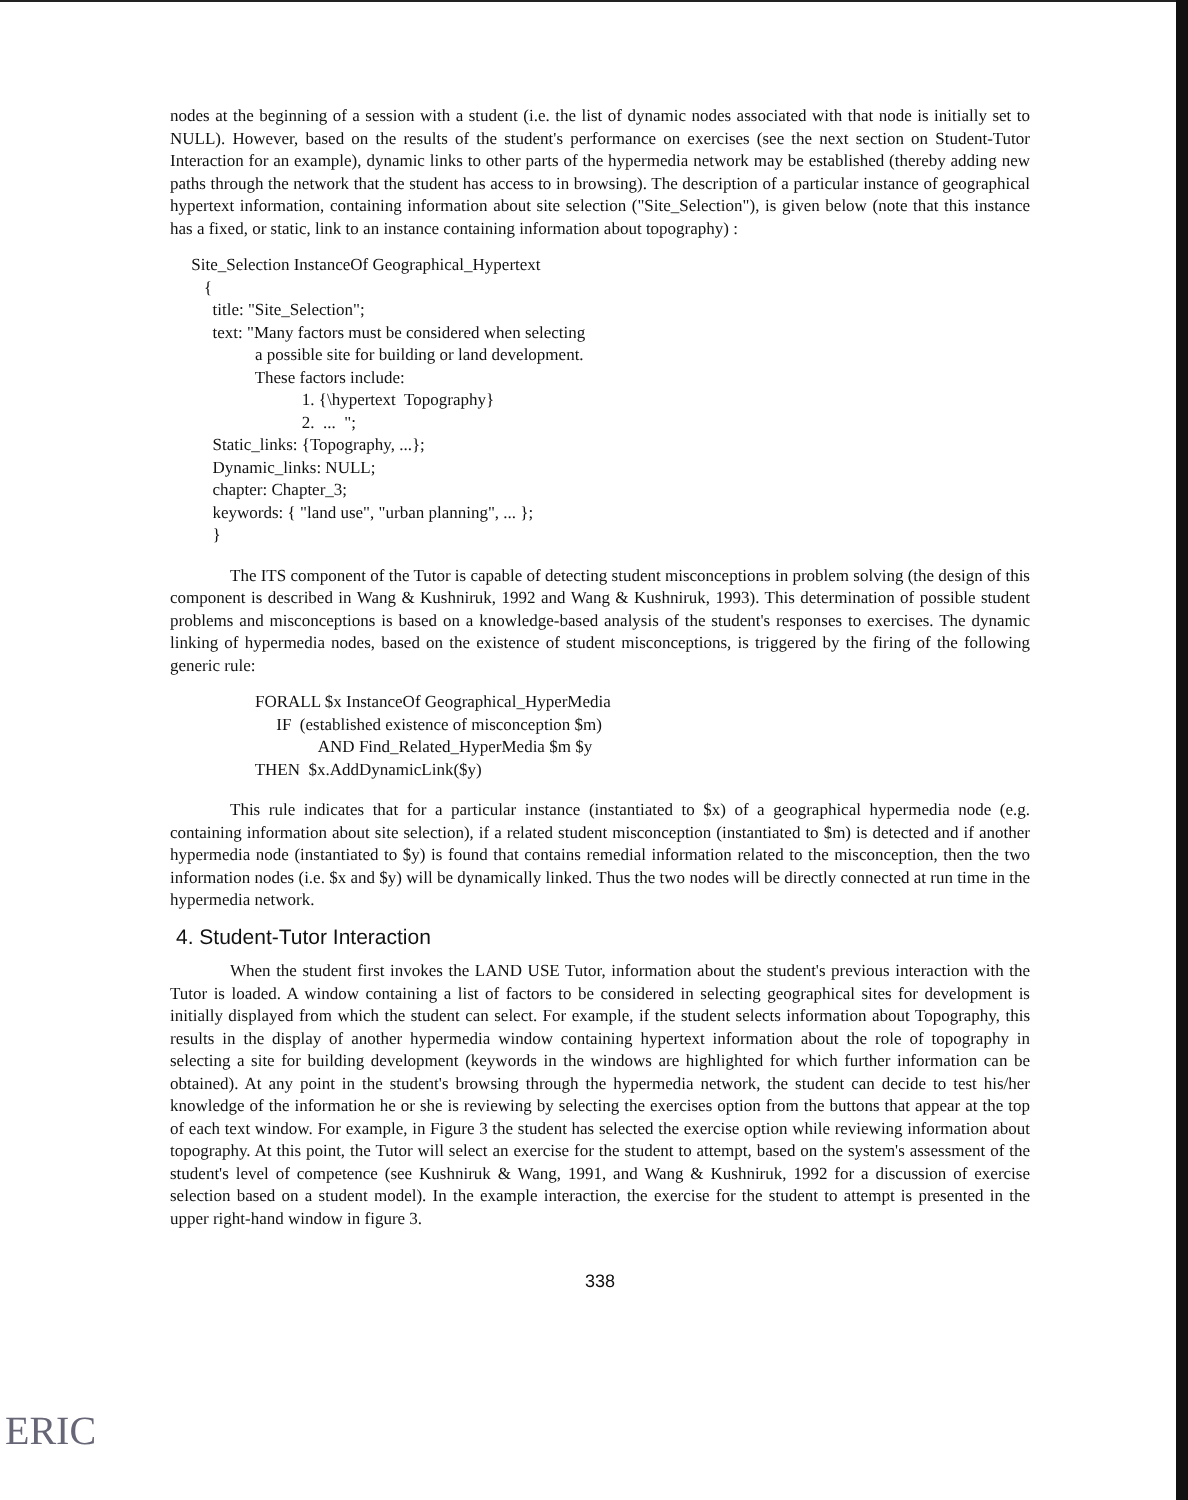nodes at the beginning of a session with a student (i.e. the list of dynamic nodes associated with that node is initially set to NULL). However, based on the results of the student's performance on exercises (see the next section on Student-Tutor Interaction for an example), dynamic links to other parts of the hypermedia network may be established (thereby adding new paths through the network that the student has access to in browsing). The description of a particular instance of geographical hypertext information, containing information about site selection ("Site_Selection"), is given below (note that this instance has a fixed, or static, link to an instance containing information about topography) :
     Site_Selection InstanceOf Geographical_Hypertext
        {
          title: "Site_Selection";
          text: "Many factors must be considered when selecting
                    a possible site for building or land development.
                    These factors include:
                               1. {\hypertext  Topography}
                               2.  ...  ";
          Static_links: {Topography, ...};
          Dynamic_links: NULL;
          chapter: Chapter_3;
          keywords: { "land use", "urban planning", ... };
          }
The ITS component of the Tutor is capable of detecting student misconceptions in problem solving (the design of this component is described in Wang & Kushniruk, 1992 and Wang & Kushniruk, 1993). This determination of possible student problems and misconceptions is based on a knowledge-based analysis of the student's responses to exercises. The dynamic linking of hypermedia nodes, based on the existence of student misconceptions, is triggered by the firing of the following generic rule:
                    FORALL $x InstanceOf Geographical_HyperMedia
                         IF  (established existence of misconception $m)
                                   AND Find_Related_HyperMedia $m $y
                    THEN  $x.AddDynamicLink($y)
This rule indicates that for a particular instance (instantiated to $x) of a geographical hypermedia node (e.g. containing information about site selection), if a related student misconception (instantiated to $m) is detected and if another hypermedia node (instantiated to $y) is found that contains remedial information related to the misconception, then the two information nodes (i.e. $x and $y) will be dynamically linked. Thus the two nodes will be directly connected at run time in the hypermedia network.
4. Student-Tutor Interaction
When the student first invokes the LAND USE Tutor, information about the student's previous interaction with the Tutor is loaded. A window containing a list of factors to be considered in selecting geographical sites for development is initially displayed from which the student can select. For example, if the student selects information about Topography, this results in the display of another hypermedia window containing hypertext information about the role of topography in selecting a site for building development (keywords in the windows are highlighted for which further information can be obtained). At any point in the student's browsing through the hypermedia network, the student can decide to test his/her knowledge of the information he or she is reviewing by selecting the exercises option from the buttons that appear at the top of each text window. For example, in Figure 3 the student has selected the exercise option while reviewing information about topography. At this point, the Tutor will select an exercise for the student to attempt, based on the system's assessment of the student's level of competence (see Kushniruk & Wang, 1991, and Wang & Kushniruk, 1992 for a discussion of exercise selection based on a student model). In the example interaction, the exercise for the student to attempt is presented in the upper right-hand window in figure 3.
338
ERIC